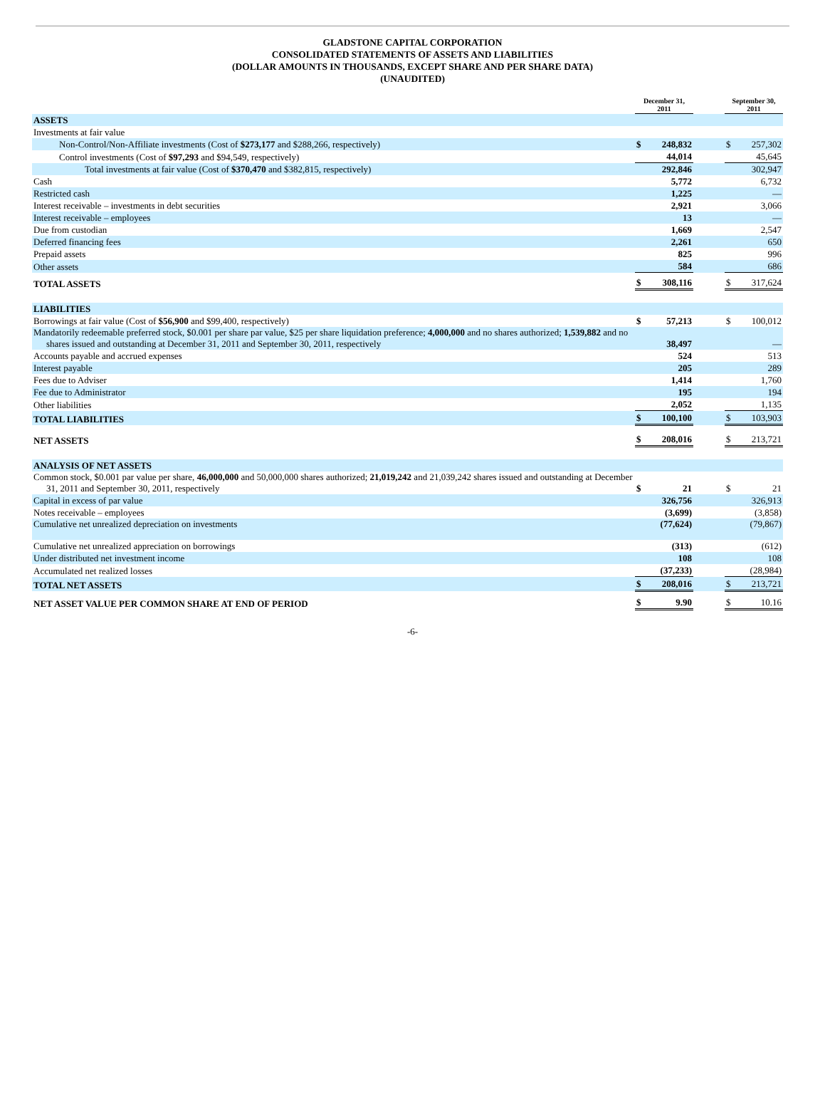GLADSTONE CAPITAL CORPORATION
CONSOLIDATED STATEMENTS OF ASSETS AND LIABILITIES
(DOLLAR AMOUNTS IN THOUSANDS, EXCEPT SHARE AND PER SHARE DATA)
(UNAUDITED)
| | December 31, 2011 | | | September 30, 2011 | |
| ASSETS | | | | | |
| Investments at fair value | | | | | |
| Non-Control/Non-Affiliate investments (Cost of $273,177 and $288,266, respectively) | $ | 248,832 | | $ | 257,302 |
| Control investments (Cost of $97,293 and $94,549, respectively) | | 44,014 | | | 45,645 |
| Total investments at fair value (Cost of $370,470 and $382,815, respectively) | | 292,846 | | | 302,947 |
| Cash | | 5,772 | | | 6,732 |
| Restricted cash | | 1,225 | | | — |
| Interest receivable – investments in debt securities | | 2,921 | | | 3,066 |
| Interest receivable – employees | | 13 | | | — |
| Due from custodian | | 1,669 | | | 2,547 |
| Deferred financing fees | | 2,261 | | | 650 |
| Prepaid assets | | 825 | | | 996 |
| Other assets | | 584 | | | 686 |
| TOTAL ASSETS | $ | 308,116 | | $ | 317,624 |
| LIABILITIES | | | | | |
| Borrowings at fair value (Cost of $56,900 and $99,400, respectively) | $ | 57,213 | | $ | 100,012 |
| Mandatorily redeemable preferred stock, $0.001 per share par value, $25 per share liquidation preference; 4,000,000 and no shares authorized; 1,539,882 and no shares issued and outstanding at December 31, 2011 and September 30, 2011, respectively | | 38,497 | | | — |
| Accounts payable and accrued expenses | | 524 | | | 513 |
| Interest payable | | 205 | | | 289 |
| Fees due to Adviser | | 1,414 | | | 1,760 |
| Fee due to Administrator | | 195 | | | 194 |
| Other liabilities | | 2,052 | | | 1,135 |
| TOTAL LIABILITIES | $ | 100,100 | | $ | 103,903 |
| NET ASSETS | $ | 208,016 | | $ | 213,721 |
| ANALYSIS OF NET ASSETS | | | | | |
| Common stock, $0.001 par value per share, 46,000,000 and 50,000,000 shares authorized; 21,019,242 and 21,039,242 shares issued and outstanding at December 31, 2011 and September 30, 2011, respectively | $ | 21 | | $ | 21 |
| Capital in excess of par value | | 326,756 | | | 326,913 |
| Notes receivable – employees | | (3,699) | | | (3,858) |
| Cumulative net unrealized depreciation on investments | | (77,624) | | | (79,867) |
| Cumulative net unrealized appreciation on borrowings | | (313) | | | (612) |
| Under distributed net investment income | | 108 | | | 108 |
| Accumulated net realized losses | | (37,233) | | | (28,984) |
| TOTAL NET ASSETS | $ | 208,016 | | $ | 213,721 |
| NET ASSET VALUE PER COMMON SHARE AT END OF PERIOD | $ | 9.90 | | $ | 10.16 |
-6-